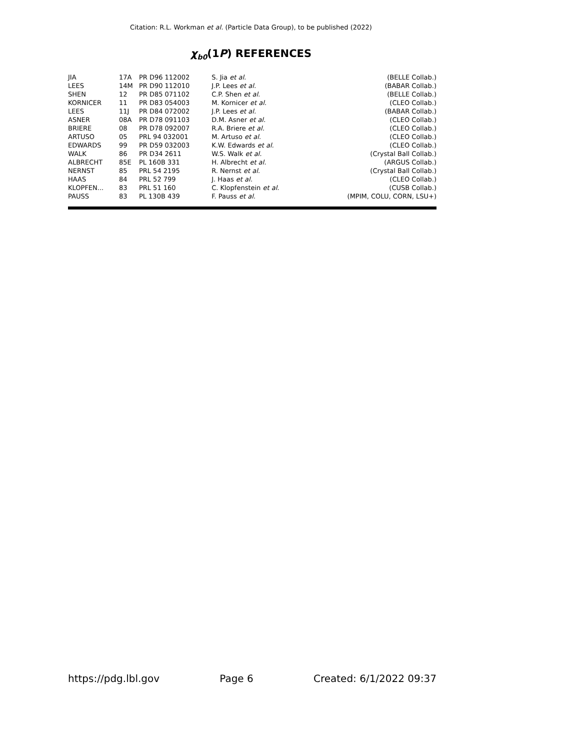Citation: R.L. Workman et al. (Particle Data Group), to be published (2022)
χ<sub>b0</sub>(1P) REFERENCES
| JIA | 17A | PR D96 112002 | S. Jia et al. | (BELLE Collab.) |
| LEES | 14M | PR D90 112010 | J.P. Lees et al. | (BABAR Collab.) |
| SHEN | 12 | PR D85 071102 | C.P. Shen et al. | (BELLE Collab.) |
| KORNICER | 11 | PR D83 054003 | M. Kornicer et al. | (CLEO Collab.) |
| LEES | 11J | PR D84 072002 | J.P. Lees et al. | (BABAR Collab.) |
| ASNER | 08A | PR D78 091103 | D.M. Asner et al. | (CLEO Collab.) |
| BRIERE | 08 | PR D78 092007 | R.A. Briere et al. | (CLEO Collab.) |
| ARTUSO | 05 | PRL 94 032001 | M. Artuso et al. | (CLEO Collab.) |
| EDWARDS | 99 | PR D59 032003 | K.W. Edwards et al. | (CLEO Collab.) |
| WALK | 86 | PR D34 2611 | W.S. Walk et al. | (Crystal Ball Collab.) |
| ALBRECHT | 85E | PL 160B 331 | H. Albrecht et al. | (ARGUS Collab.) |
| NERNST | 85 | PRL 54 2195 | R. Nernst et al. | (Crystal Ball Collab.) |
| HAAS | 84 | PRL 52 799 | J. Haas et al. | (CLEO Collab.) |
| KLOPFEN... | 83 | PRL 51 160 | C. Klopfenstein et al. | (CUSB Collab.) |
| PAUSS | 83 | PL 130B 439 | F. Pauss et al. | (MPIM, COLU, CORN, LSU+) |
https://pdg.lbl.gov Page 6 Created: 6/1/2022 09:37